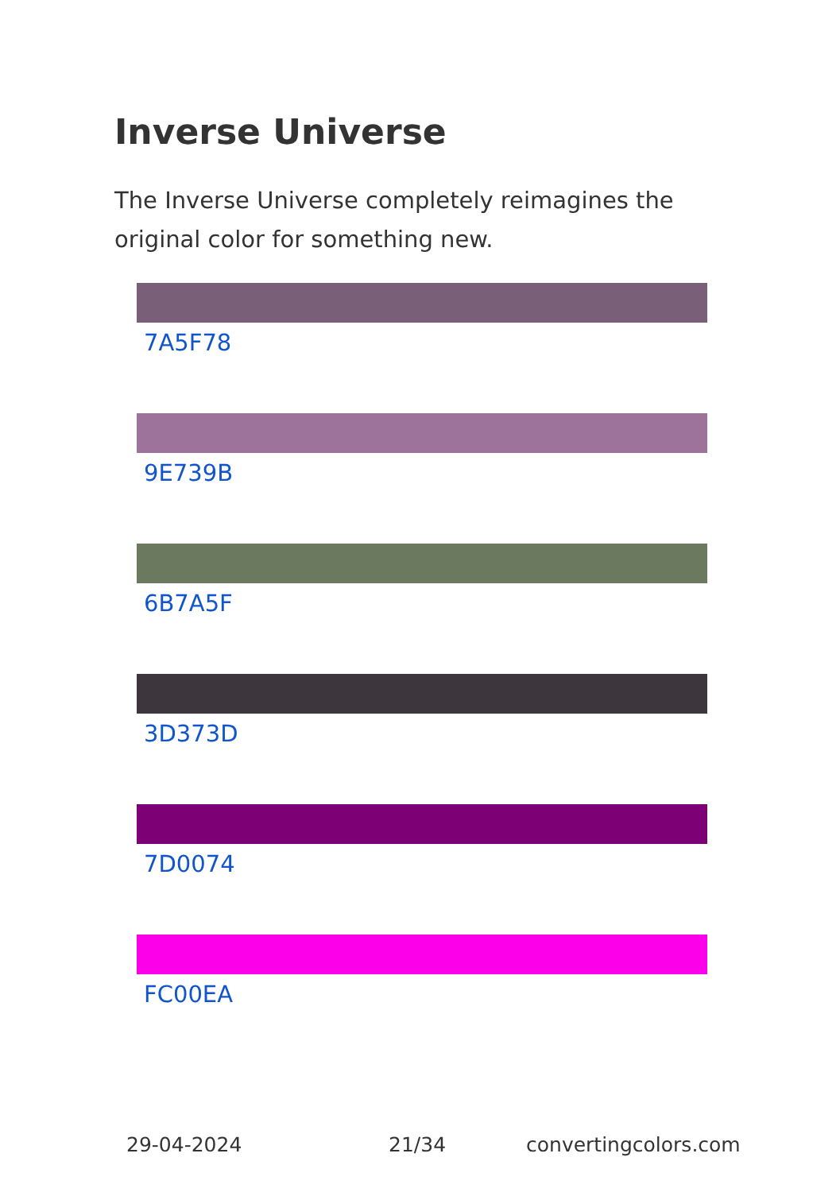Inverse Universe
The Inverse Universe completely reimagines the original color for something new.
7A5F78
9E739B
6B7A5F
3D373D
7D0074
FC00EA
29-04-2024 21/34 convertingcolors.com